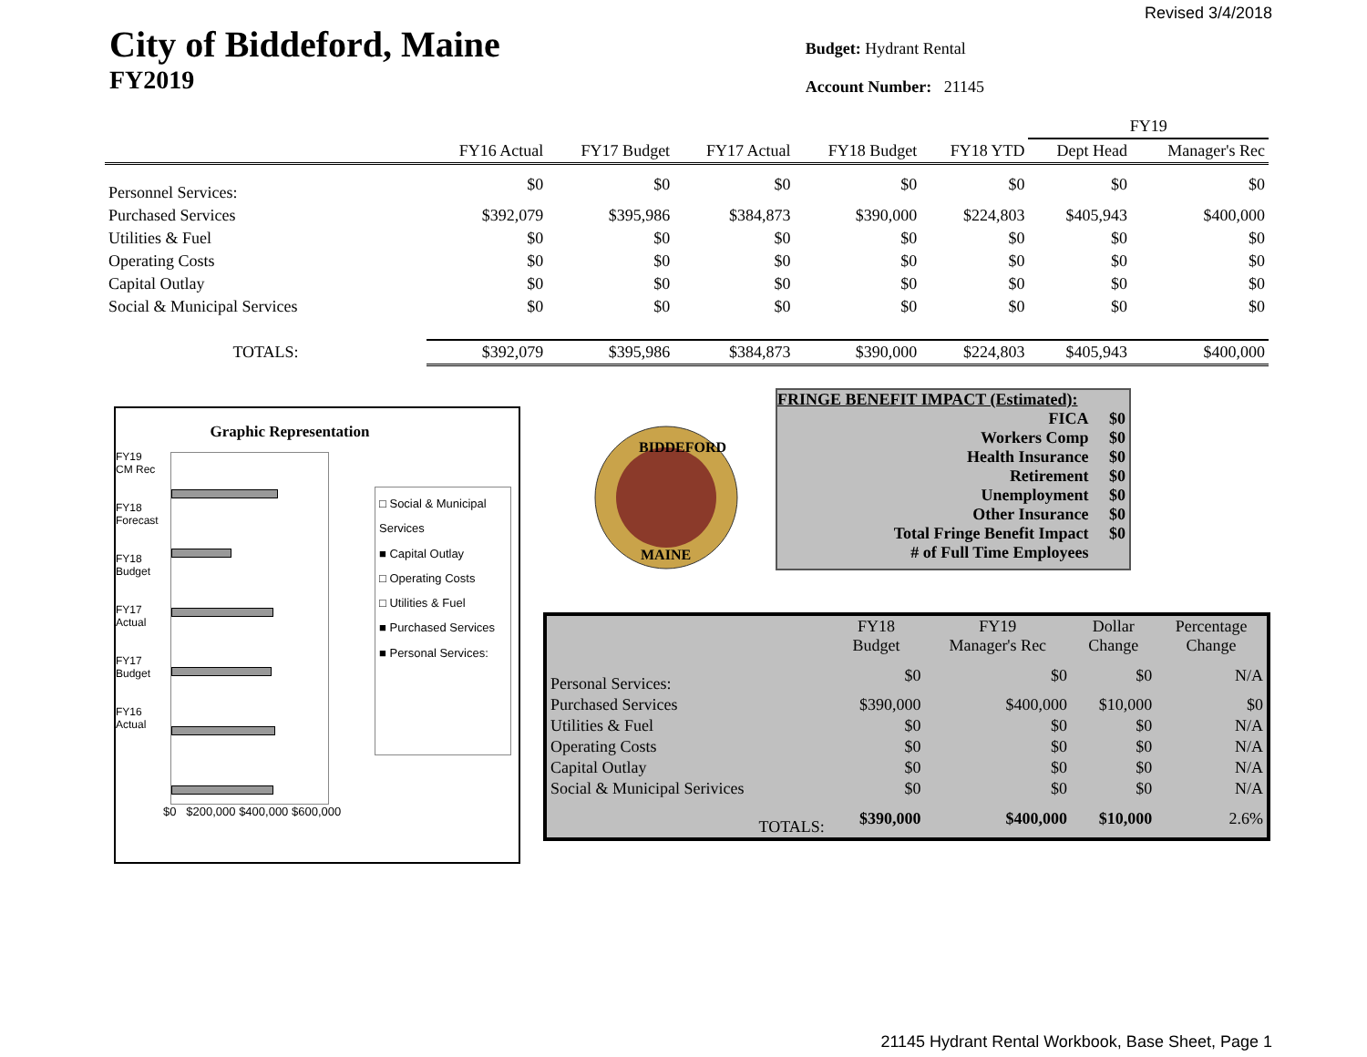Revised 3/4/2018
City of Biddeford, Maine
FY2019
Budget: Hydrant Rental
Account Number: 21145
| | | | | | | FY19 | |
| --- | --- | --- | --- | --- | --- | --- | --- |
| | FY16 Actual | FY17 Budget | FY17 Actual | FY18 Budget | FY18 YTD | Dept Head | Manager's Rec |
| Personnel Services: | $0 | $0 | $0 | $0 | $0 | $0 | $0 |
| Purchased Services | $392,079 | $395,986 | $384,873 | $390,000 | $224,803 | $405,943 | $400,000 |
| Utilities & Fuel | $0 | $0 | $0 | $0 | $0 | $0 | $0 |
| Operating Costs | $0 | $0 | $0 | $0 | $0 | $0 | $0 |
| Capital Outlay | $0 | $0 | $0 | $0 | $0 | $0 | $0 |
| Social & Municipal Services | $0 | $0 | $0 | $0 | $0 | $0 | $0 |
| TOTALS: | $392,079 | $395,986 | $384,873 | $390,000 | $224,803 | $405,943 | $400,000 |
Graphic Representation
FY19 CM Rec
FY18 Forecast
FY18 Budget
FY17 Actual
FY17 Budget
FY16 Actual
□ Social & Municipal Services
■ Capital Outlay
□ Operating Costs
□ Utilities & Fuel
■ Purchased Services
■ Personal Services:
$0 $200,000 $400,000 $600,000
BIDDEFORD
MAINE
FRINGE BENEFIT IMPACT (Estimated):
| FICA | $0 |
| Workers Comp | $0 |
| Health Insurance | $0 |
| Retirement | $0 |
| Unemployment | $0 |
| Other Insurance | $0 |
| Total Fringe Benefit Impact | $0 |
| # of Full Time Employees | |
| | FY18 Budget | FY19 Manager's Rec | Dollar Change | Percentage Change |
| --- | --- | --- | --- | --- |
| Personal Services: | $0 | $0 | $0 | N/A |
| Purchased Services | $390,000 | $400,000 | $10,000 | $0 |
| Utilities & Fuel | $0 | $0 | $0 | N/A |
| Operating Costs | $0 | $0 | $0 | N/A |
| Capital Outlay | $0 | $0 | $0 | N/A |
| Social & Municipal Serivices | $0 | $0 | $0 | N/A |
| TOTALS: | $390,000 | $400,000 | $10,000 | 2.6% |
21145 Hydrant Rental Workbook, Base Sheet, Page 1